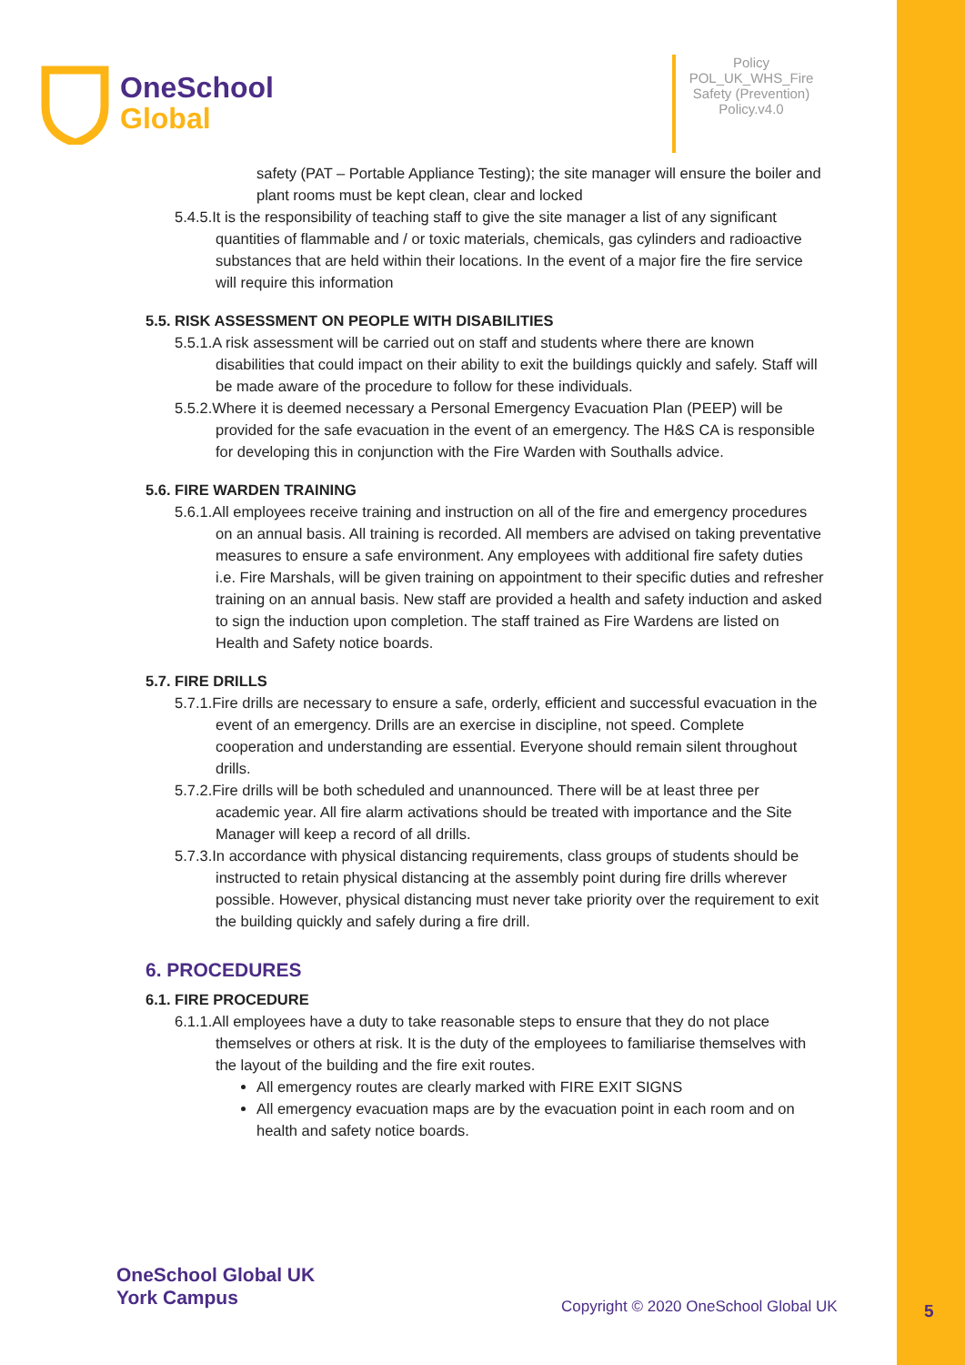OneSchool
Global
Policy
POL_UK_WHS_Fire Safety (Prevention) Policy.v4.0
safety (PAT – Portable Appliance Testing); the site manager will ensure the boiler and plant rooms must be kept clean, clear and locked
5.4.5.It is the responsibility of teaching staff to give the site manager a list of any significant quantities of flammable and / or toxic materials, chemicals, gas cylinders and radioactive substances that are held within their locations. In the event of a major fire the fire service will require this information
5.5. RISK ASSESSMENT ON PEOPLE WITH DISABILITIES
5.5.1.A risk assessment will be carried out on staff and students where there are known disabilities that could impact on their ability to exit the buildings quickly and safely. Staff will be made aware of the procedure to follow for these individuals.
5.5.2.Where it is deemed necessary a Personal Emergency Evacuation Plan (PEEP) will be provided for the safe evacuation in the event of an emergency. The H&S CA is responsible for developing this in conjunction with the Fire Warden with Southalls advice.
5.6. FIRE WARDEN TRAINING
5.6.1.All employees receive training and instruction on all of the fire and emergency procedures on an annual basis. All training is recorded. All members are advised on taking preventative measures to ensure a safe environment. Any employees with additional fire safety duties i.e. Fire Marshals, will be given training on appointment to their specific duties and refresher training on an annual basis. New staff are provided a health and safety induction and asked to sign the induction upon completion. The staff trained as Fire Wardens are listed on Health and Safety notice boards.
5.7. FIRE DRILLS
5.7.1.Fire drills are necessary to ensure a safe, orderly, efficient and successful evacuation in the event of an emergency. Drills are an exercise in discipline, not speed. Complete cooperation and understanding are essential. Everyone should remain silent throughout drills.
5.7.2.Fire drills will be both scheduled and unannounced. There will be at least three per academic year. All fire alarm activations should be treated with importance and the Site Manager will keep a record of all drills.
5.7.3.In accordance with physical distancing requirements, class groups of students should be instructed to retain physical distancing at the assembly point during fire drills wherever possible. However, physical distancing must never take priority over the requirement to exit the building quickly and safely during a fire drill.
6. PROCEDURES
6.1. FIRE PROCEDURE
6.1.1.All employees have a duty to take reasonable steps to ensure that they do not place themselves or others at risk. It is the duty of the employees to familiarise themselves with the layout of the building and the fire exit routes.
All emergency routes are clearly marked with FIRE EXIT SIGNS
All emergency evacuation maps are by the evacuation point in each room and on health and safety notice boards.
OneSchool Global UK
York Campus
Copyright © 2020 OneSchool Global UK
5